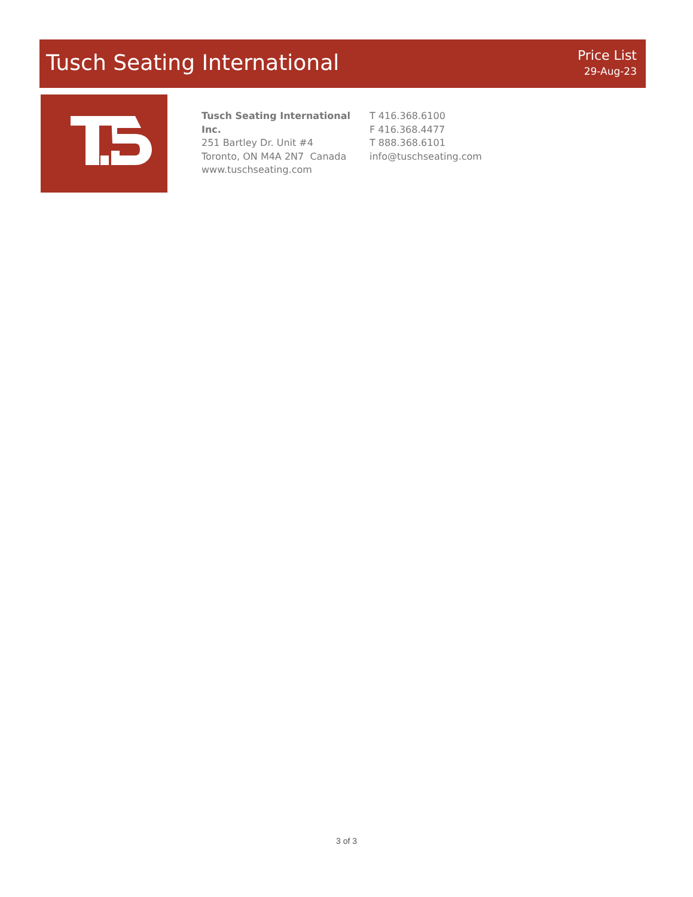Tusch Seating International
Price List
29-Aug-23
Tusch Seating International Inc.
251 Bartley Dr. Unit #4
Toronto, ON M4A 2N7 Canada
www.tuschseating.com
T 416.368.6100
F 416.368.4477
T 888.368.6101
info@tuschseating.com
3 of 3